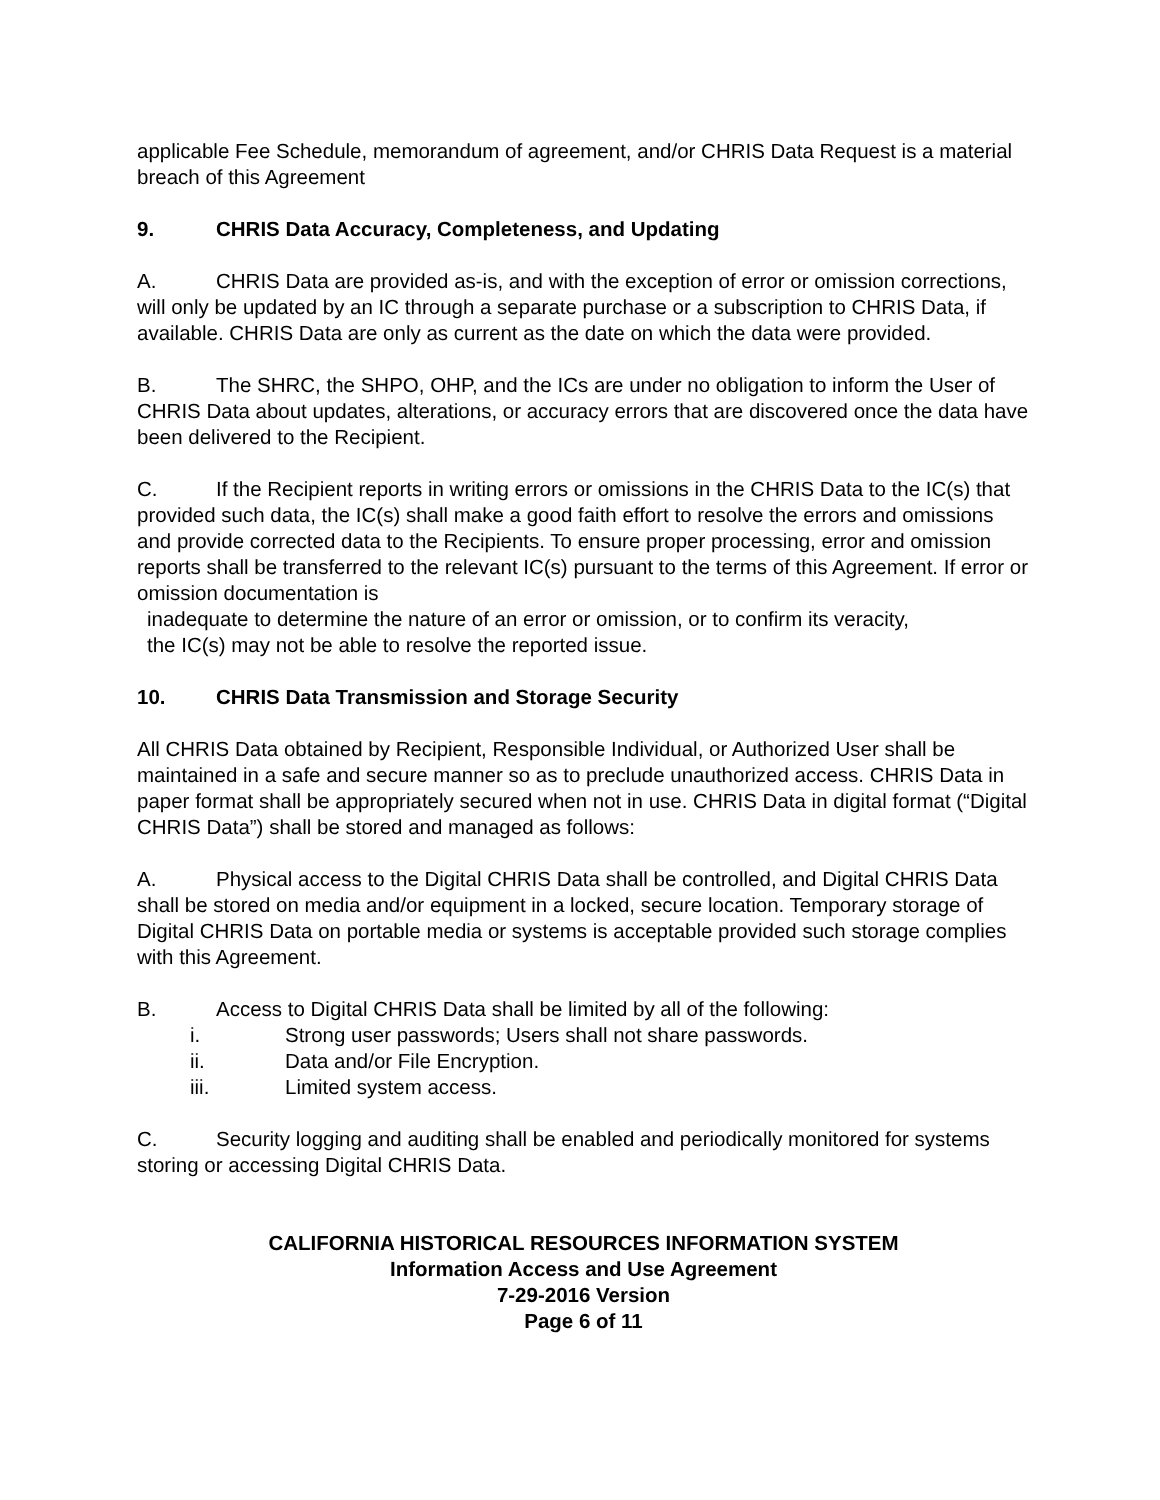applicable Fee Schedule, memorandum of agreement, and/or CHRIS Data Request is a material breach of this Agreement
9. CHRIS Data Accuracy, Completeness, and Updating
A. CHRIS Data are provided as-is, and with the exception of error or omission corrections, will only be updated by an IC through a separate purchase or a subscription to CHRIS Data, if available. CHRIS Data are only as current as the date on which the data were provided.
B. The SHRC, the SHPO, OHP, and the ICs are under no obligation to inform the User of CHRIS Data about updates, alterations, or accuracy errors that are discovered once the data have been delivered to the Recipient.
C. If the Recipient reports in writing errors or omissions in the CHRIS Data to the IC(s) that provided such data, the IC(s) shall make a good faith effort to resolve the errors and omissions and provide corrected data to the Recipients. To ensure proper processing, error and omission reports shall be transferred to the relevant IC(s) pursuant to the terms of this Agreement. If error or omission documentation is
inadequate to determine the nature of an error or omission, or to confirm its veracity,
the IC(s) may not be able to resolve the reported issue.
10. CHRIS Data Transmission and Storage Security
All CHRIS Data obtained by Recipient, Responsible Individual, or Authorized User shall be maintained in a safe and secure manner so as to preclude unauthorized access. CHRIS Data in paper format shall be appropriately secured when not in use. CHRIS Data in digital format (“Digital CHRIS Data”) shall be stored and managed as follows:
A. Physical access to the Digital CHRIS Data shall be controlled, and Digital CHRIS Data shall be stored on media and/or equipment in a locked, secure location. Temporary storage of Digital CHRIS Data on portable media or systems is acceptable provided such storage complies with this Agreement.
B. Access to Digital CHRIS Data shall be limited by all of the following:
i. Strong user passwords; Users shall not share passwords.
ii. Data and/or File Encryption.
iii. Limited system access.
C. Security logging and auditing shall be enabled and periodically monitored for systems storing or accessing Digital CHRIS Data.
CALIFORNIA HISTORICAL RESOURCES INFORMATION SYSTEM
Information Access and Use Agreement
7-29-2016 Version
Page 6 of 11